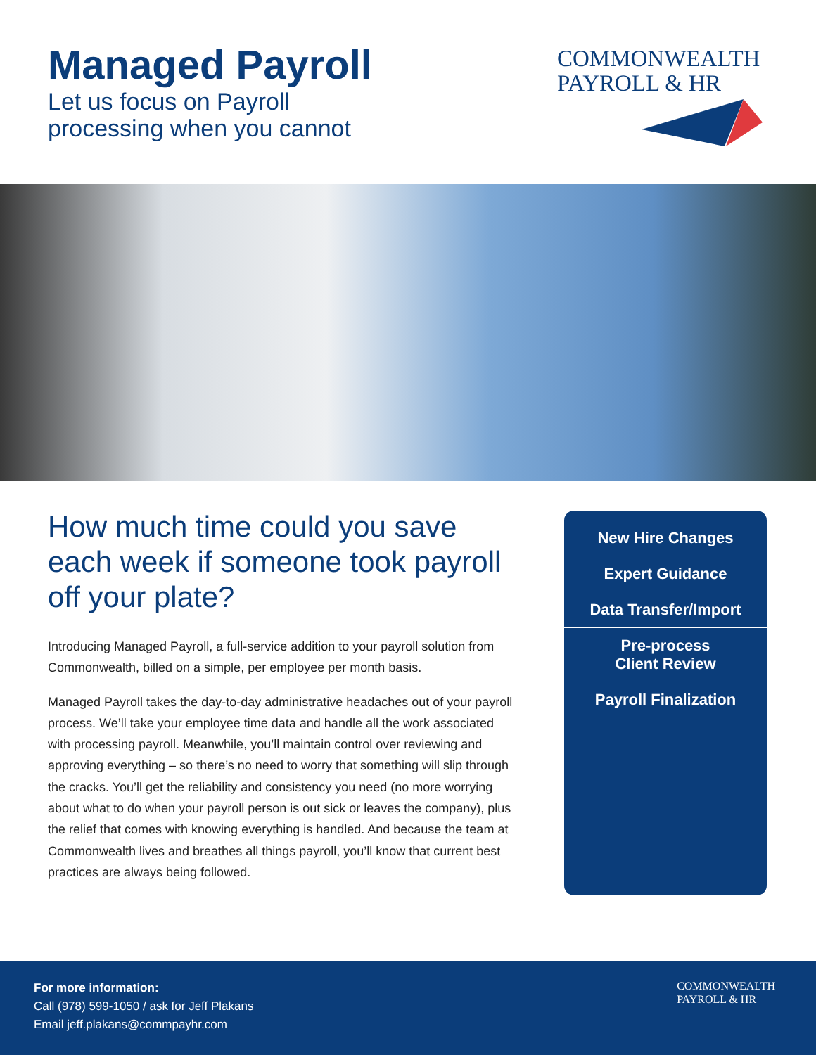Managed Payroll
Let us focus on Payroll
processing when you cannot
COMMONWEALTH
PAYROLL & HR
How much time could you save each week if someone took payroll off your plate?
Introducing Managed Payroll, a full-service addition to your payroll solution from Commonwealth, billed on a simple, per employee per month basis.
Managed Payroll takes the day-to-day administrative headaches out of your payroll process. We’ll take your employee time data and handle all the work associated with processing payroll. Meanwhile, you’ll maintain control over reviewing and approving everything – so there’s no need to worry that something will slip through the cracks. You’ll get the reliability and consistency you need (no more worrying about what to do when your payroll person is out sick or leaves the company), plus the relief that comes with knowing everything is handled. And because the team at Commonwealth lives and breathes all things payroll, you’ll know that current best practices are always being followed.
New Hire Changes
Expert Guidance
Data Transfer/Import
Pre-process
Client Review
Payroll Finalization
For more information:
Call (978) 599-1050 / ask for Jeff Plakans
Email jeff.plakans@commpayhr.com
COMMONWEALTH
PAYROLL & HR